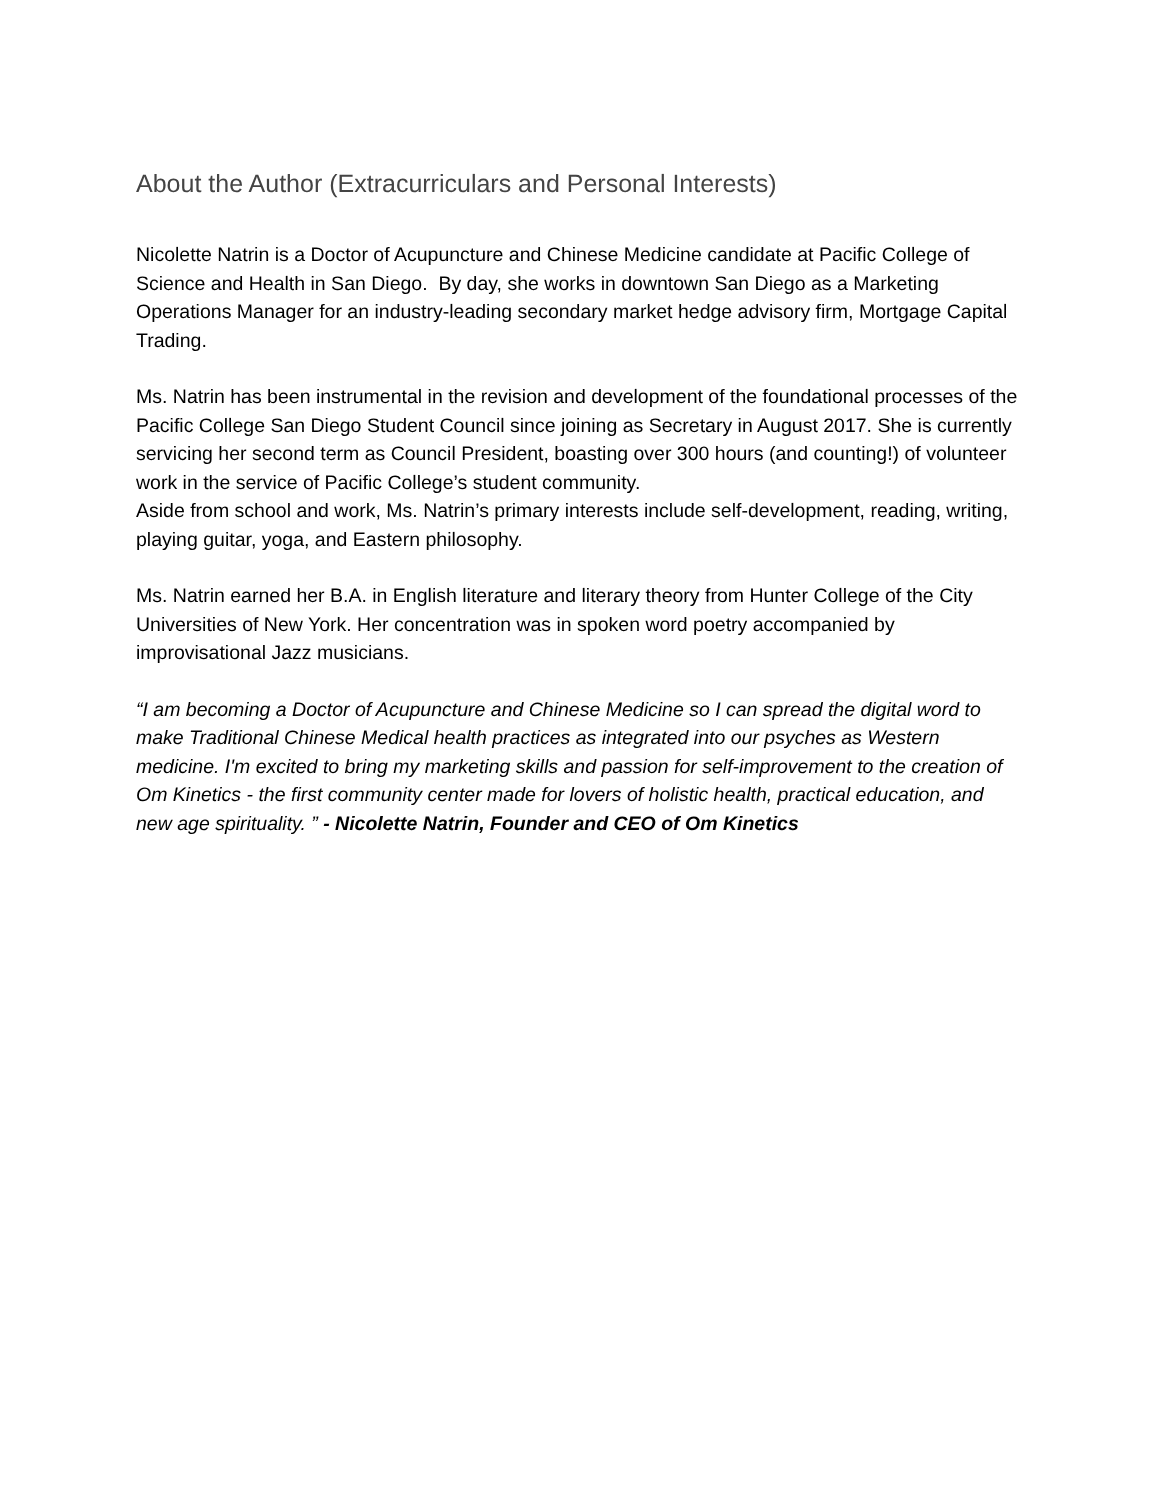About the Author (Extracurriculars and Personal Interests)
Nicolette Natrin is a Doctor of Acupuncture and Chinese Medicine candidate at Pacific College of Science and Health in San Diego. By day, she works in downtown San Diego as a Marketing Operations Manager for an industry-leading secondary market hedge advisory firm, Mortgage Capital Trading.
Ms. Natrin has been instrumental in the revision and development of the foundational processes of the Pacific College San Diego Student Council since joining as Secretary in August 2017. She is currently servicing her second term as Council President, boasting over 300 hours (and counting!) of volunteer work in the service of Pacific College’s student community.
Aside from school and work, Ms. Natrin’s primary interests include self-development, reading, writing, playing guitar, yoga, and Eastern philosophy.
Ms. Natrin earned her B.A. in English literature and literary theory from Hunter College of the City Universities of New York. Her concentration was in spoken word poetry accompanied by improvisational Jazz musicians.
“I am becoming a Doctor of Acupuncture and Chinese Medicine so I can spread the digital word to make Traditional Chinese Medical health practices as integrated into our psyches as Western medicine. I'm excited to bring my marketing skills and passion for self-improvement to the creation of Om Kinetics - the first community center made for lovers of holistic health, practical education, and new age spirituality. ” - Nicolette Natrin, Founder and CEO of Om Kinetics